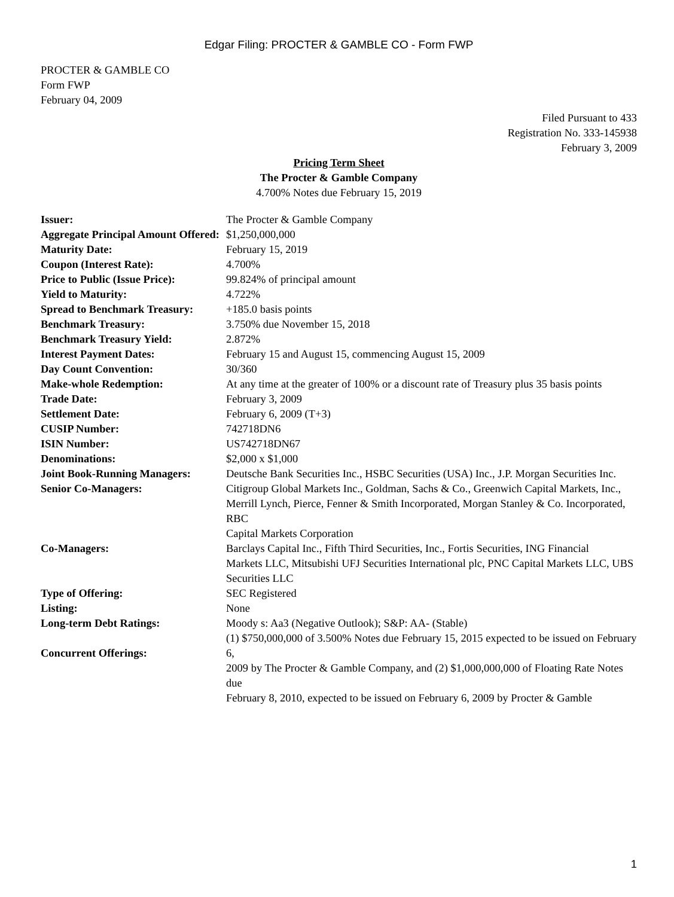Edgar Filing: PROCTER & GAMBLE CO - Form FWP
PROCTER & GAMBLE CO
Form FWP
February 04, 2009
Filed Pursuant to 433
Registration No. 333-145938
February 3, 2009
Pricing Term Sheet
The Procter & Gamble Company
4.700% Notes due February 15, 2019
| Issuer: | The Procter & Gamble Company |
| Aggregate Principal Amount Offered: | $1,250,000,000 |
| Maturity Date: | February 15, 2019 |
| Coupon (Interest Rate): | 4.700% |
| Price to Public (Issue Price): | 99.824% of principal amount |
| Yield to Maturity: | 4.722% |
| Spread to Benchmark Treasury: | +185.0 basis points |
| Benchmark Treasury: | 3.750% due November 15, 2018 |
| Benchmark Treasury Yield: | 2.872% |
| Interest Payment Dates: | February 15 and August 15, commencing August 15, 2009 |
| Day Count Convention: | 30/360 |
| Make-whole Redemption: | At any time at the greater of 100% or a discount rate of Treasury plus 35 basis points |
| Trade Date: | February 3, 2009 |
| Settlement Date: | February 6, 2009 (T+3) |
| CUSIP Number: | 742718DN6 |
| ISIN Number: | US742718DN67 |
| Denominations: | $2,000 x $1,000 |
| Joint Book-Running Managers: | Deutsche Bank Securities Inc., HSBC Securities (USA) Inc., J.P. Morgan Securities Inc. |
| Senior Co-Managers: | Citigroup Global Markets Inc., Goldman, Sachs & Co., Greenwich Capital Markets, Inc., |
| | Merrill Lynch, Pierce, Fenner & Smith Incorporated, Morgan Stanley & Co. Incorporated, RBC Capital Markets Corporation |
| Co-Managers: | Barclays Capital Inc., Fifth Third Securities, Inc., Fortis Securities, ING Financial |
| | Markets LLC, Mitsubishi UFJ Securities International plc, PNC Capital Markets LLC, UBS Securities LLC |
| Type of Offering: | SEC Registered |
| Listing: | None |
| Long-term Debt Ratings: | Moody s: Aa3 (Negative Outlook); S&P: AA- (Stable) |
| Concurrent Offerings: | (1) $750,000,000 of 3.500% Notes due February 15, 2015 expected to be issued on February 6, |
| | 2009 by The Procter & Gamble Company, and (2) $1,000,000,000 of Floating Rate Notes due February 8, 2010, expected to be issued on February 6, 2009 by Procter & Gamble |
1